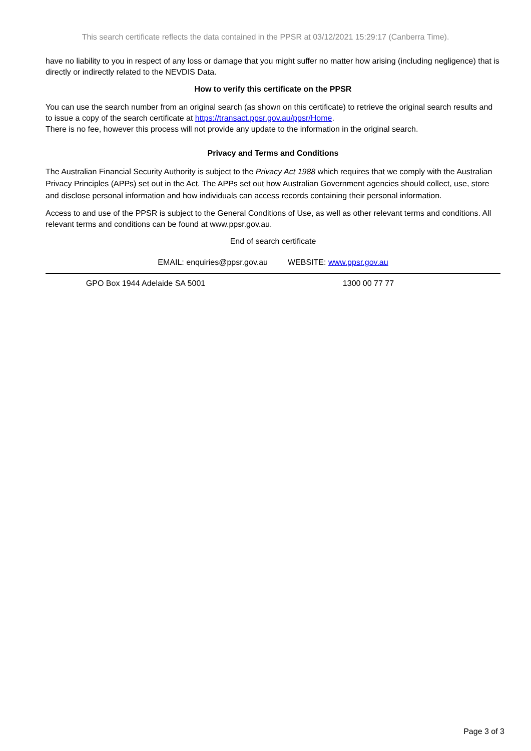This search certificate reflects the data contained in the PPSR at 03/12/2021 15:29:17 (Canberra Time).
have no liability to you in respect of any loss or damage that you might suffer no matter how arising (including negligence) that is directly or indirectly related to the NEVDIS Data.
How to verify this certificate on the PPSR
You can use the search number from an original search (as shown on this certificate) to retrieve the original search results and to issue a copy of the search certificate at https://transact.ppsr.gov.au/ppsr/Home.
There is no fee, however this process will not provide any update to the information in the original search.
Privacy and Terms and Conditions
The Australian Financial Security Authority is subject to the Privacy Act 1988 which requires that we comply with the Australian Privacy Principles (APPs) set out in the Act. The APPs set out how Australian Government agencies should collect, use, store and disclose personal information and how individuals can access records containing their personal information.
Access to and use of the PPSR is subject to the General Conditions of Use, as well as other relevant terms and conditions. All relevant terms and conditions can be found at www.ppsr.gov.au.
End of search certificate
EMAIL: enquiries@ppsr.gov.au WEBSITE: www.ppsr.gov.au
GPO Box 1944 Adelaide SA 5001 1300 00 77 77
Page 3 of 3